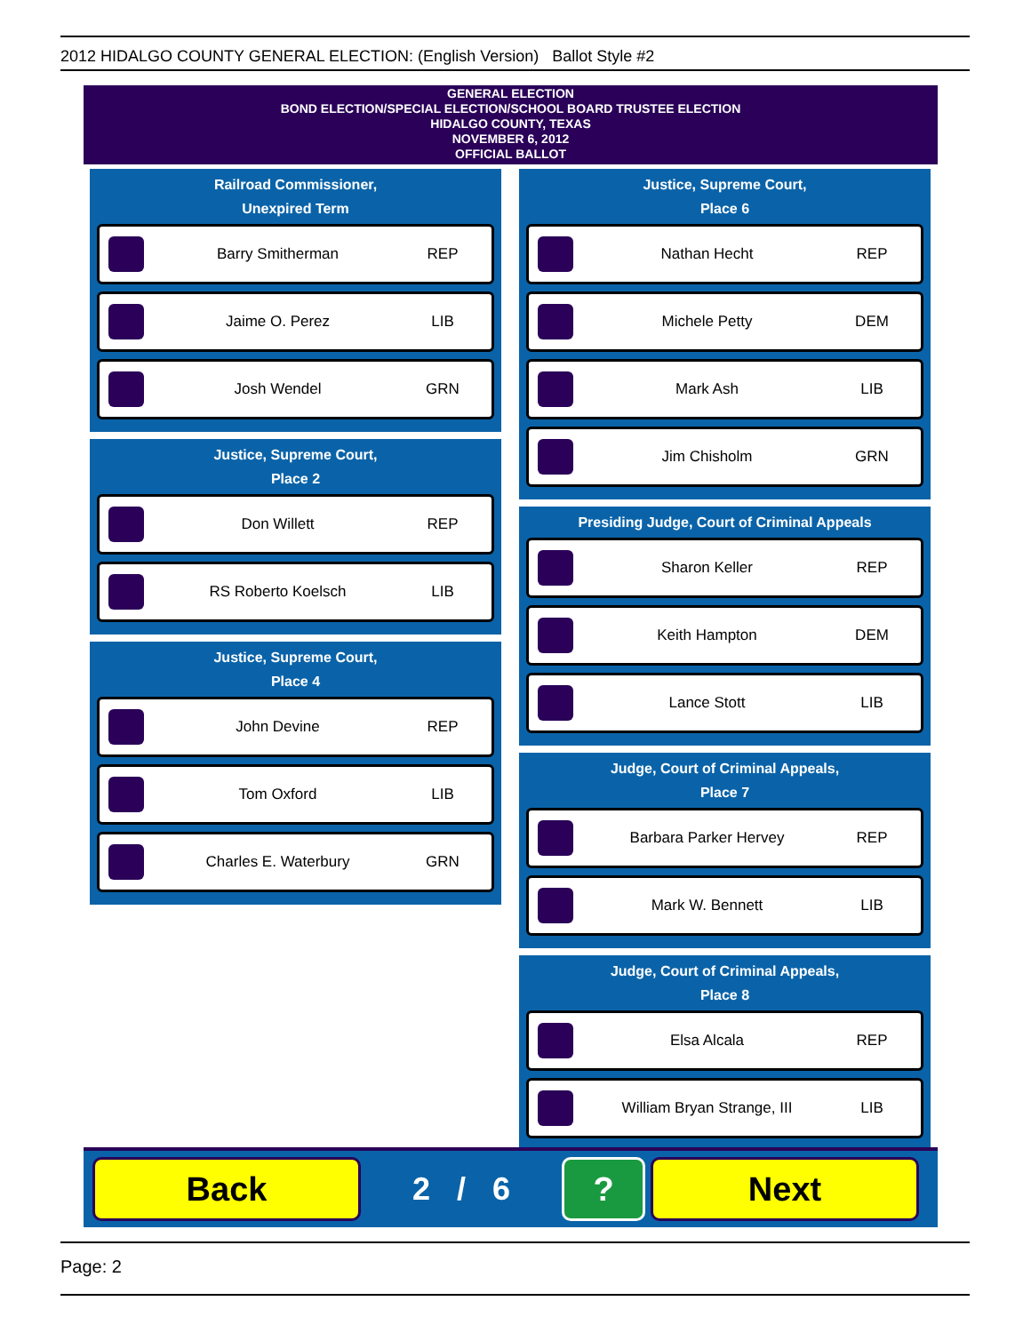2012 HIDALGO COUNTY GENERAL ELECTION: (English Version) Ballot Style #2
GENERAL ELECTION
BOND ELECTION/SPECIAL ELECTION/SCHOOL BOARD TRUSTEE ELECTION
HIDALGO COUNTY, TEXAS
NOVEMBER 6, 2012
OFFICIAL BALLOT
Railroad Commissioner,
Unexpired Term
Barry Smitherman REP
Jaime O. Perez LIB
Josh Wendel GRN
Justice, Supreme Court,
Place 2
Don Willett REP
RS Roberto Koelsch LIB
Justice, Supreme Court,
Place 4
John Devine REP
Tom Oxford LIB
Charles E. Waterbury GRN
Justice, Supreme Court,
Place 6
Nathan Hecht REP
Michele Petty DEM
Mark Ash LIB
Jim Chisholm GRN
Presiding Judge, Court of Criminal Appeals
Sharon Keller REP
Keith Hampton DEM
Lance Stott LIB
Judge, Court of Criminal Appeals,
Place 7
Barbara Parker Hervey REP
Mark W. Bennett LIB
Judge, Court of Criminal Appeals,
Place 8
Elsa Alcala REP
William Bryan Strange, III LIB
Back
2 / 6
? Next
Page: 2